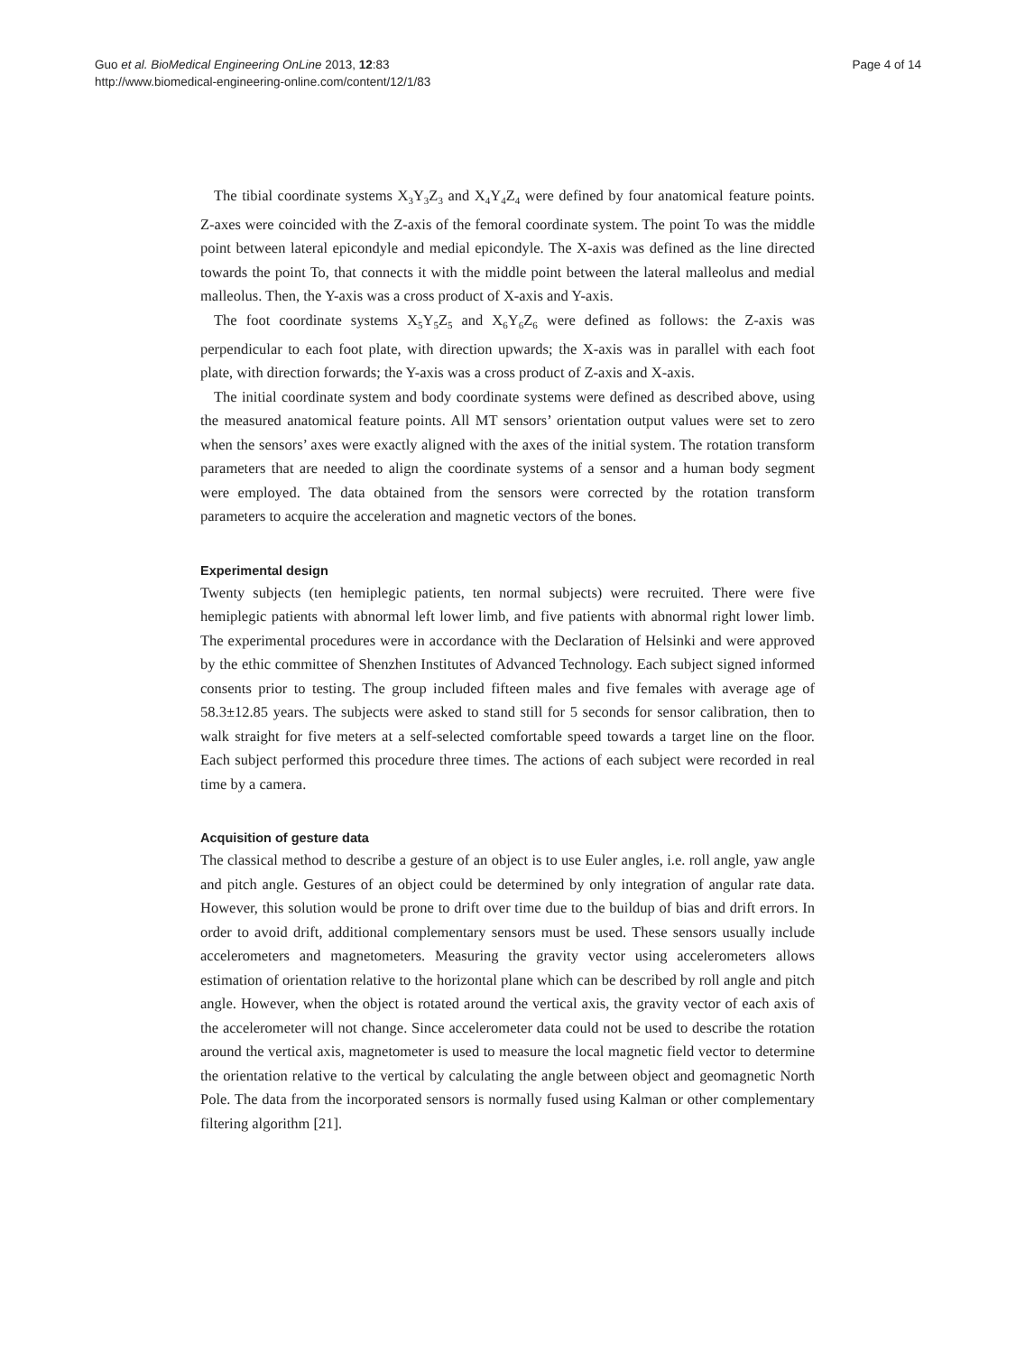Guo et al. BioMedical Engineering OnLine 2013, 12:83
http://www.biomedical-engineering-online.com/content/12/1/83
Page 4 of 14
The tibial coordinate systems X<sub>3</sub>Y<sub>3</sub>Z<sub>3</sub> and X<sub>4</sub>Y<sub>4</sub>Z<sub>4</sub> were defined by four anatomical feature points. Z-axes were coincided with the Z-axis of the femoral coordinate system. The point To was the middle point between lateral epicondyle and medial epicondyle. The X-axis was defined as the line directed towards the point To, that connects it with the middle point between the lateral malleolus and medial malleolus. Then, the Y-axis was a cross product of X-axis and Y-axis.
The foot coordinate systems X<sub>5</sub>Y<sub>5</sub>Z<sub>5</sub> and X<sub>6</sub>Y<sub>6</sub>Z<sub>6</sub> were defined as follows: the Z-axis was perpendicular to each foot plate, with direction upwards; the X-axis was in parallel with each foot plate, with direction forwards; the Y-axis was a cross product of Z-axis and X-axis.
The initial coordinate system and body coordinate systems were defined as described above, using the measured anatomical feature points. All MT sensors’ orientation output values were set to zero when the sensors’ axes were exactly aligned with the axes of the initial system. The rotation transform parameters that are needed to align the coordinate systems of a sensor and a human body segment were employed. The data obtained from the sensors were corrected by the rotation transform parameters to acquire the acceleration and magnetic vectors of the bones.
Experimental design
Twenty subjects (ten hemiplegic patients, ten normal subjects) were recruited. There were five hemiplegic patients with abnormal left lower limb, and five patients with abnormal right lower limb. The experimental procedures were in accordance with the Declaration of Helsinki and were approved by the ethic committee of Shenzhen Institutes of Advanced Technology. Each subject signed informed consents prior to testing. The group included fifteen males and five females with average age of 58.3±12.85 years. The subjects were asked to stand still for 5 seconds for sensor calibration, then to walk straight for five meters at a self-selected comfortable speed towards a target line on the floor. Each subject performed this procedure three times. The actions of each subject were recorded in real time by a camera.
Acquisition of gesture data
The classical method to describe a gesture of an object is to use Euler angles, i.e. roll angle, yaw angle and pitch angle. Gestures of an object could be determined by only integration of angular rate data. However, this solution would be prone to drift over time due to the buildup of bias and drift errors. In order to avoid drift, additional complementary sensors must be used. These sensors usually include accelerometers and magnetometers. Measuring the gravity vector using accelerometers allows estimation of orientation relative to the horizontal plane which can be described by roll angle and pitch angle. However, when the object is rotated around the vertical axis, the gravity vector of each axis of the accelerometer will not change. Since accelerometer data could not be used to describe the rotation around the vertical axis, magnetometer is used to measure the local magnetic field vector to determine the orientation relative to the vertical by calculating the angle between object and geomagnetic North Pole. The data from the incorporated sensors is normally fused using Kalman or other complementary filtering algorithm [21].